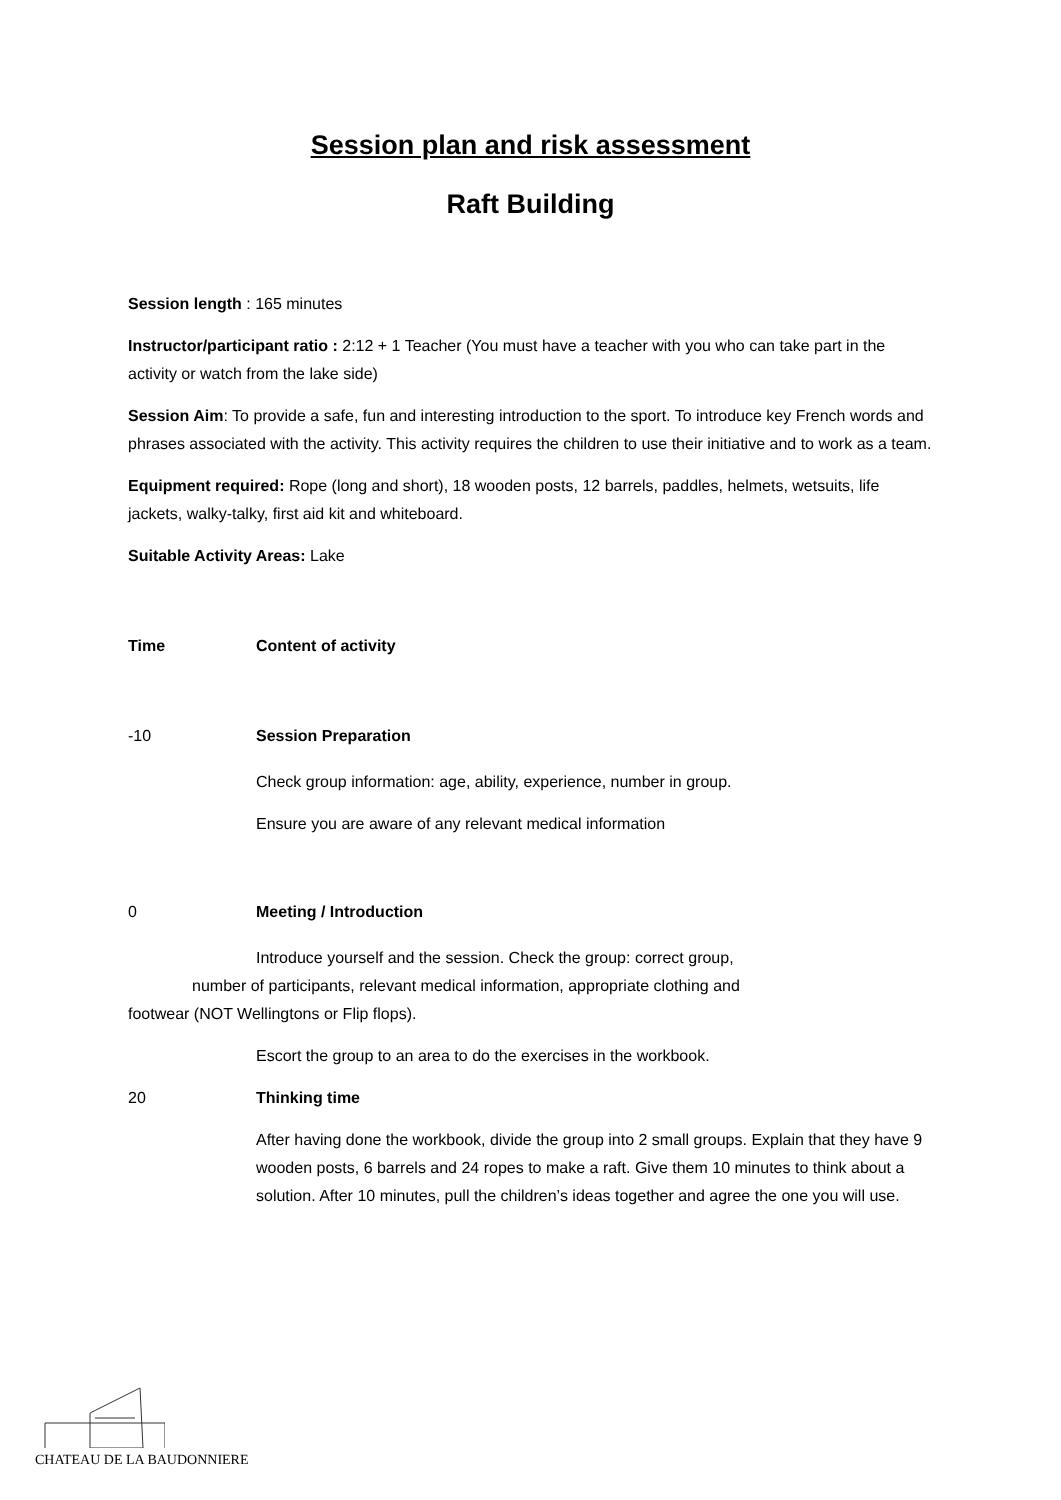Session plan and risk assessment
Raft Building
Session length : 165 minutes
Instructor/participant ratio : 2:12 + 1 Teacher (You must have a teacher with you who can take part in the activity or watch from the lake side)
Session Aim: To provide a safe, fun and interesting introduction to the sport. To introduce key French words and phrases associated with the activity. This activity requires the children to use their initiative and to work as a team.
Equipment required: Rope (long and short), 18 wooden posts, 12 barrels, paddles, helmets, wetsuits, life jackets, walky-talky, first aid kit and whiteboard.
Suitable Activity Areas: Lake
Time Content of activity
-10 Session Preparation
Check group information: age, ability, experience, number in group.
Ensure you are aware of any relevant medical information
0 Meeting / Introduction
Introduce yourself and the session. Check the group: correct group,
number of participants, relevant medical information, appropriate clothing and
footwear (NOT Wellingtons or Flip flops).
Escort the group to an area to do the exercises in the workbook.
20 Thinking time
After having done the workbook, divide the group into 2 small groups. Explain that they have 9 wooden posts, 6 barrels and 24 ropes to make a raft. Give them 10 minutes to think about a solution. After 10 minutes, pull the children’s ideas together and agree the one you will use.
CHATEAU DE LA BAUDONNIERE